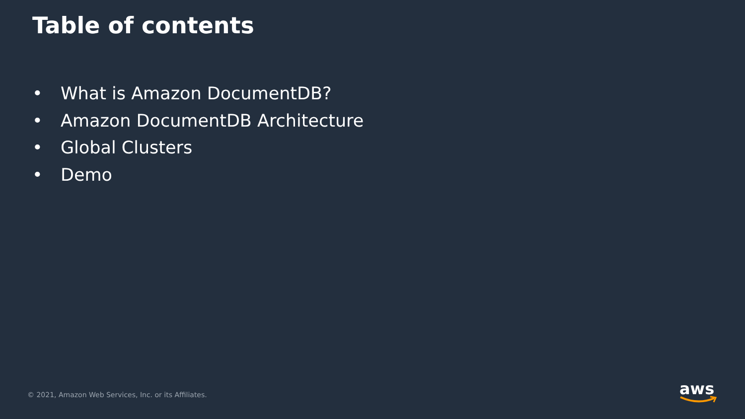Table of contents
• What is Amazon DocumentDB?
• Amazon DocumentDB Architecture
• Global Clusters
• Demo
© 2021, Amazon Web Services, Inc. or its Affiliates.
aws